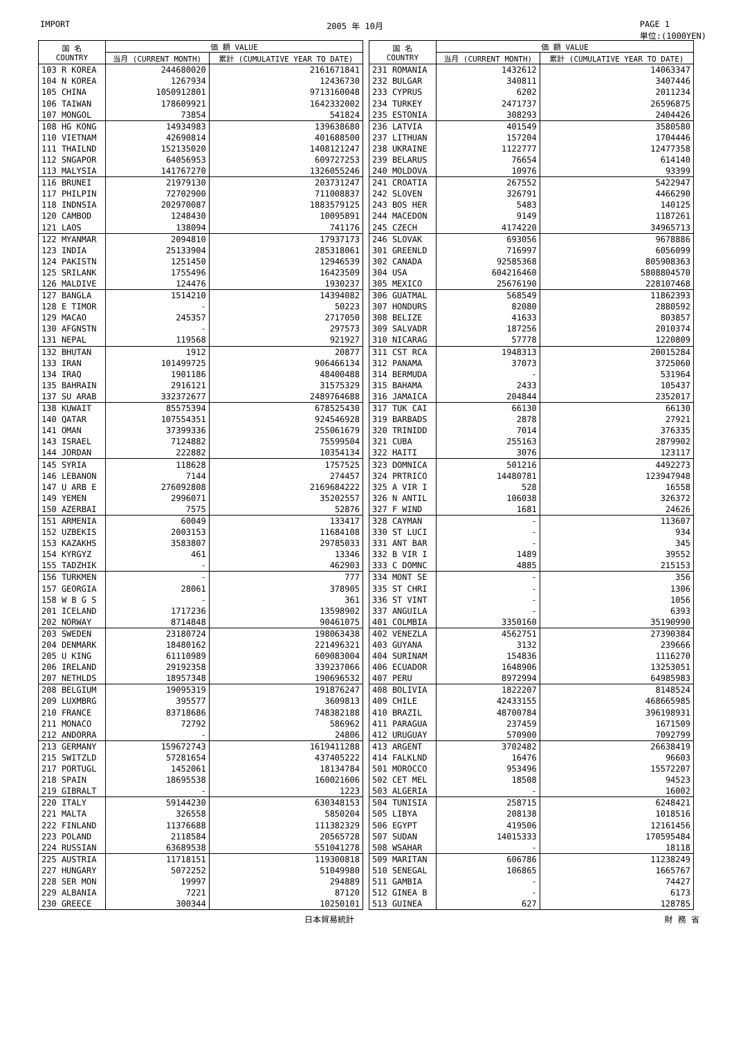IMPORT 2005 年 10月 PAGE 1
単位:(1000YEN)
| 国 名 COUNTRY | 価 額 VALUE | |
| --- | --- | --- |
| | 当月 (CURRENT MONTH) | 累計 (CUMULATIVE YEAR TO DATE) |
| 103 R KOREA | 244680020 | 2161671841 |
| 104 N KOREA | 1267934 | 12436730 |
| 105 CHINA | 1050912801 | 9713160048 |
| 106 TAIWAN | 178609921 | 1642332002 |
| 107 MONGOL | 73854 | 541824 |
| 108 HG KONG | 14934983 | 139638680 |
| 110 VIETNAM | 42690814 | 401688500 |
| 111 THAILND | 152135020 | 1408121247 |
| 112 SNGAPOR | 64056953 | 609727253 |
| 113 MALYSIA | 141767270 | 1326055246 |
| 116 BRUNEI | 21979130 | 203731247 |
| 117 PHILPIN | 72702900 | 711008837 |
| 118 INDNSIA | 202970087 | 1883579125 |
| 120 CAMBOD | 1248430 | 10095891 |
| 121 LAOS | 138094 | 741176 |
| 122 MYANMAR | 2094810 | 17937173 |
| 123 INDIA | 25133904 | 285318061 |
| 124 PAKISTN | 1251450 | 12946539 |
| 125 SRILANK | 1755496 | 16423509 |
| 126 MALDIVE | 124476 | 1930237 |
| 127 BANGLA | 1514210 | 14394082 |
| 128 E TIMOR | - | 50223 |
| 129 MACAO | 245357 | 2717050 |
| 130 AFGNSTN | - | 297573 |
| 131 NEPAL | 119568 | 921927 |
| 132 BHUTAN | 1912 | 20877 |
| 133 IRAN | 101499725 | 906466134 |
| 134 IRAQ | 1901186 | 48400488 |
| 135 BAHRAIN | 2916121 | 31575329 |
| 137 SU ARAB | 332372677 | 2489764688 |
| 138 KUWAIT | 85575394 | 678525430 |
| 140 QATAR | 107554351 | 924546928 |
| 141 OMAN | 37399336 | 255061679 |
| 143 ISRAEL | 7124882 | 75599504 |
| 144 JORDAN | 222882 | 10354134 |
| 145 SYRIA | 118628 | 1757525 |
| 146 LEBANON | 7144 | 274457 |
| 147 U ARB E | 276092808 | 2169684222 |
| 149 YEMEN | 2996071 | 35202557 |
| 150 AZERBAI | 7575 | 52876 |
| 151 ARMENIA | 60049 | 133417 |
| 152 UZBEKIS | 2003153 | 11684108 |
| 153 KAZAKHS | 3583807 | 29785033 |
| 154 KYRGYZ | 461 | 13346 |
| 155 TADZHIK | - | 462903 |
| 156 TURKMEN | - | 777 |
| 157 GEORGIA | 28061 | 378905 |
| 158 W B G S | - | 361 |
| 201 ICELAND | 1717236 | 13598902 |
| 202 NORWAY | 8714848 | 90461075 |
| 203 SWEDEN | 23180724 | 198063438 |
| 204 DENMARK | 18480162 | 221496321 |
| 205 U KING | 61110989 | 609083004 |
| 206 IRELAND | 29192358 | 339237066 |
| 207 NETHLDS | 18957348 | 190696532 |
| 208 BELGIUM | 19095319 | 191876247 |
| 209 LUXMBRG | 395577 | 3609813 |
| 210 FRANCE | 83718686 | 748382188 |
| 211 MONACO | 72792 | 586962 |
| 212 ANDORRA | - | 24806 |
| 213 GERMANY | 159672743 | 1619411288 |
| 215 SWITZLD | 57281654 | 437405222 |
| 217 PORTUGL | 1452061 | 18134784 |
| 218 SPAIN | 18695538 | 160021606 |
| 219 GIBRALT | - | 1223 |
| 220 ITALY | 59144230 | 630348153 |
| 221 MALTA | 326558 | 5850204 |
| 222 FINLAND | 11376688 | 111382329 |
| 223 POLAND | 2118584 | 20565728 |
| 224 RUSSIAN | 63689538 | 551041278 |
| 225 AUSTRIA | 11718151 | 119300818 |
| 227 HUNGARY | 5072252 | 51049980 |
| 228 SER MON | 19997 | 294889 |
| 229 ALBANIA | 7221 | 87120 |
| 230 GREECE | 300344 | 10250101 |
| 国 名 COUNTRY | 価 額 VALUE | |
| --- | --- | --- |
| | 当月 (CURRENT MONTH) | 累計 (CUMULATIVE YEAR TO DATE) |
| 231 ROMANIA | 1432612 | 14063347 |
| 232 BULGAR | 340811 | 3407446 |
| 233 CYPRUS | 6202 | 2011234 |
| 234 TURKEY | 2471737 | 26596875 |
| 235 ESTONIA | 308293 | 2404426 |
| 236 LATVIA | 401549 | 3580580 |
| 237 LITHUAN | 157204 | 1704446 |
| 238 UKRAINE | 1122777 | 12477358 |
| 239 BELARUS | 76654 | 614140 |
| 240 MOLDOVA | 10976 | 93399 |
| 241 CROATIA | 267552 | 5422947 |
| 242 SLOVEN | 326791 | 4466290 |
| 243 BOS HER | 5483 | 140125 |
| 244 MACEDON | 9149 | 1187261 |
| 245 CZECH | 4174220 | 34965713 |
| 246 SLOVAK | 693056 | 9678886 |
| 301 GREENLD | 716997 | 6056099 |
| 302 CANADA | 92585368 | 805908363 |
| 304 USA | 604216460 | 5808804570 |
| 305 MEXICO | 25676190 | 228107468 |
| 306 GUATMAL | 568549 | 11862393 |
| 307 HONDURS | 82080 | 2880592 |
| 308 BELIZE | 41633 | 803857 |
| 309 SALVADR | 187256 | 2010374 |
| 310 NICARAG | 57778 | 1220809 |
| 311 CST RCA | 1948313 | 20015284 |
| 312 PANAMA | 37073 | 3725060 |
| 314 BERMUDA | - | 531964 |
| 315 BAHAMA | 2433 | 105437 |
| 316 JAMAICA | 204844 | 2352017 |
| 317 TUK CAI | 66130 | 66130 |
| 319 BARBADS | 2878 | 27921 |
| 320 TRINIDD | 7014 | 376335 |
| 321 CUBA | 255163 | 2879902 |
| 322 HAITI | 3076 | 123117 |
| 323 DOMNICA | 501216 | 4492273 |
| 324 PRTRICO | 14480781 | 123947948 |
| 325 A VIR I | 528 | 16558 |
| 326 N ANTIL | 106038 | 326372 |
| 327 F WIND | 1681 | 24626 |
| 328 CAYMAN | - | 113607 |
| 330 ST LUCI | - | 934 |
| 331 ANT BAR | - | 345 |
| 332 B VIR I | 1489 | 39552 |
| 333 C DOMNC | 4885 | 215153 |
| 334 MONT SE | - | 356 |
| 335 ST CHRI | - | 1306 |
| 336 ST VINT | - | 1056 |
| 337 ANGUILA | - | 6393 |
| 401 COLMBIA | 3350160 | 35190990 |
| 402 VENEZLA | 4562751 | 27390384 |
| 403 GUYANA | 3132 | 239666 |
| 404 SURINAM | 154836 | 1116270 |
| 406 ECUADOR | 1648906 | 13253051 |
| 407 PERU | 8972994 | 64985983 |
| 408 BOLIVIA | 1822207 | 8148524 |
| 409 CHILE | 42433155 | 468665985 |
| 410 BRAZIL | 48700784 | 396198931 |
| 411 PARAGUA | 237459 | 1671509 |
| 412 URUGUAY | 570900 | 7092799 |
| 413 ARGENT | 3702482 | 26638419 |
| 414 FALKLND | 16476 | 96603 |
| 501 MOROCCO | 953496 | 15572207 |
| 502 CET MEL | 18508 | 94523 |
| 503 ALGERIA | - | 16002 |
| 504 TUNISIA | 258715 | 6248421 |
| 505 LIBYA | 208138 | 1018516 |
| 506 EGYPT | 419506 | 12161456 |
| 507 SUDAN | 14015333 | 170595484 |
| 508 WSAHAR | - | 18118 |
| 509 MARITAN | 606786 | 11238249 |
| 510 SENEGAL | 106865 | 1665767 |
| 511 GAMBIA | - | 74427 |
| 512 GINEA B | - | 6173 |
| 513 GUINEA | 627 | 128785 |
日本貿易統計 財 務 省